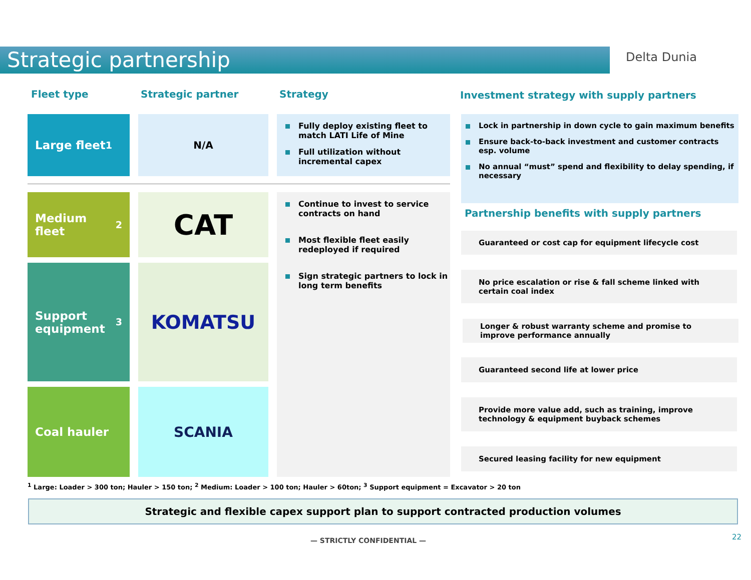Strategic partnership Delta Dunia
Fleet type Strategic partner Strategy
Investment strategy with supply partners
Large fleet<sup>1</sup> N/A
Fully deploy existing fleet to match LATI Life of Mine
Full utilization without incremental capex
Medium fleet<sup>2</sup> CAT
Support equipment<sup>3</sup>
KOMATSU
Coal hauler SCANIA
Continue to invest to service contracts on hand
Most flexible fleet easily redeployed if required
Sign strategic partners to lock in long term benefits
Lock in partnership in down cycle to gain maximum benefits
Ensure back-to-back investment and customer contracts esp. volume
No annual “must” spend and flexibility to delay spending, if necessary
Partnership benefits with supply partners
Guaranteed or cost cap for equipment lifecycle cost
No price escalation or rise & fall scheme linked with certain coal index
Longer & robust warranty scheme and promise to improve performance annually
Guaranteed second life at lower price
Provide more value add, such as training, improve technology & equipment buyback schemes
Secured leasing facility for new equipment
<sup>1</sup> Large: Loader > 300 ton; Hauler > 150 ton; <sup>2</sup> Medium: Loader > 100 ton; Hauler > 60ton; <sup>3</sup> Support equipment = Excavator > 20 ton
Strategic and flexible capex support plan to support contracted production volumes
— STRICTLY CONFIDENTIAL — 22